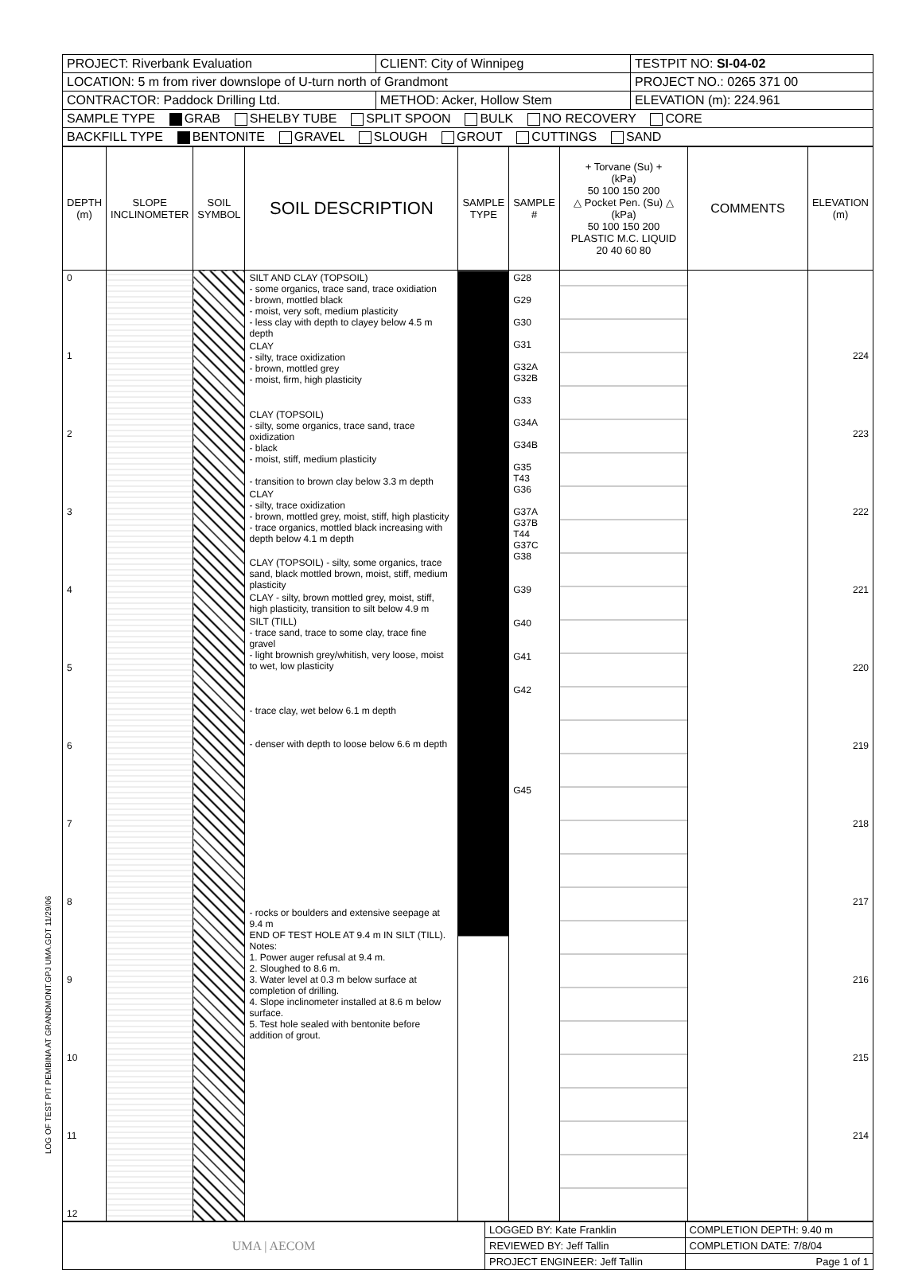LOG OF TEST PIT PEMBINA AT GRANDMONT.GPJ UMA.GDT 11/29/06
| PROJECT: Riverbank Evaluation | CLIENT: City of Winnipeg | TESTPIT NO: SI-04-02 |
| LOCATION: 5 m from river downslope of U-turn north of Grandmont | | PROJECT NO.: 0265 371 00 |
| CONTRACTOR: Paddock Drilling Ltd. | METHOD: Acker, Hollow Stem | ELEVATION (m): 224.961 |
| SAMPLE TYPE GRAB SHELBY TUBE SPLIT SPOON BULK NO RECOVERY CORE | | |
| BACKFILL TYPE BENTONITE GRAVEL SLOUGH GROUT CUTTINGS SAND | | |
| DEPTH (m) | SLOPE INCLINOMETER | SOIL SYMBOL | SOIL DESCRIPTION | SAMPLE TYPE | SAMPLE # | + Torvane (Su) + (kPa) 50 100 150 200 △ Pocket Pen. (Su) △ (kPa) 50 100 150 200 PLASTIC M.C. LIQUID 20 40 60 80 | COMMENTS | ELEVATION (m) |
| --- | --- | --- | --- | --- | --- | --- | --- | --- |
| 0 1 2 3 4 5 6 7 8 9 10 11 12 | | | SILT AND CLAY (TOPSOIL) - some organics, trace sand, trace oxidiation - brown, mottled black - moist, very soft, medium plasticity - less clay with depth to clayey below 4.5 m depth CLAY - silty, trace oxidization - brown, mottled grey - moist, firm, high plasticity CLAY (TOPSOIL) - silty, some organics, trace sand, trace oxidization - black - moist, stiff, medium plasticity - transition to brown clay below 3.3 m depth CLAY - silty, trace oxidization - brown, mottled grey, moist, stiff, high plasticity - trace organics, mottled black increasing with depth below 4.1 m depth CLAY (TOPSOIL) - silty, some organics, trace sand, black mottled brown, moist, stiff, medium plasticity CLAY - silty, brown mottled grey, moist, stiff, high plasticity, transition to silt below 4.9 m SILT (TILL) - trace sand, trace to some clay, trace fine gravel - light brownish grey/whitish, very loose, moist to wet, low plasticity - trace clay, wet below 6.1 m depth - denser with depth to loose below 6.6 m depth - rocks or boulders and extensive seepage at 9.4 m END OF TEST HOLE AT 9.4 m IN SILT (TILL). Notes: 1. Power auger refusal at 9.4 m. 2. Sloughed to 8.6 m. 3. Water level at 0.3 m below surface at completion of drilling. 4. Slope inclinometer installed at 8.6 m below surface. 5. Test hole sealed with bentonite before addition of grout. | | G28 G29 G30 G31 G32A G32B G33 G34A G34B G35 T43 G36 G37A G37B T44 G37C G38 G39 G40 G41 G42 G45 | | | 224 223 222 221 220 219 218 217 216 215 214 |
| UMA / AECOM | LOGGED BY: Kate Franklin | COMPLETION DEPTH: 9.40 m |
| | REVIEWED BY: Jeff Tallin | COMPLETION DATE: 7/8/04 |
| | PROJECT ENGINEER: Jeff Tallin | Page 1 of 1 |